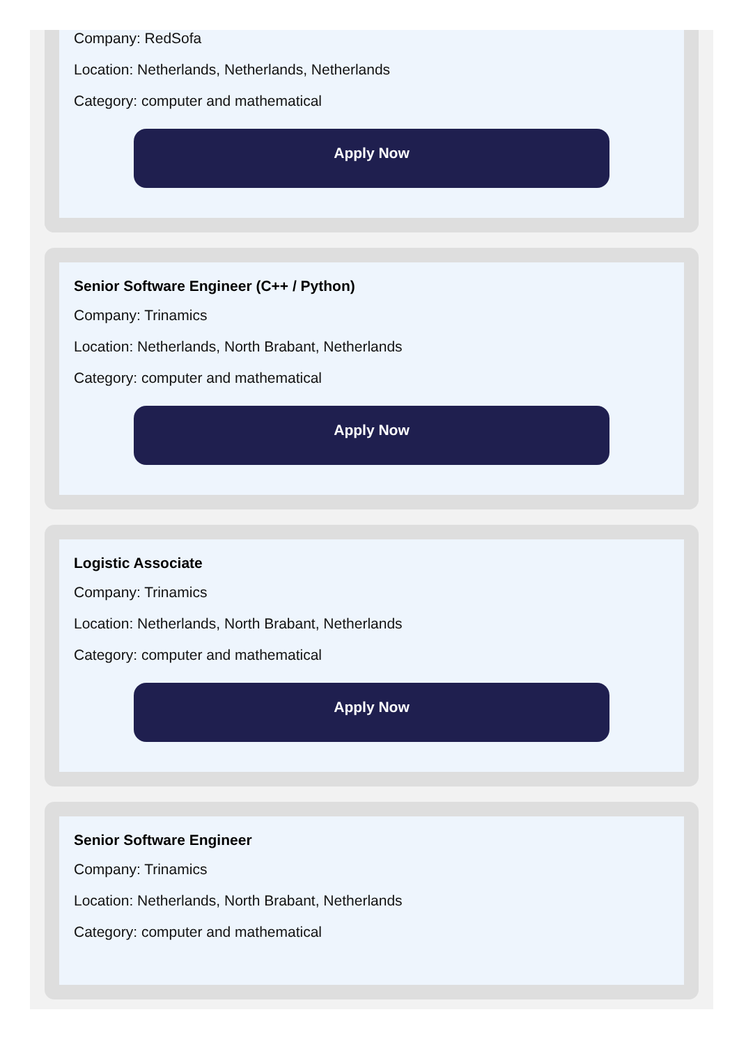Company: RedSofa
Location: Netherlands, Netherlands, Netherlands
Category: computer and mathematical
Apply Now
Senior Software Engineer (C++ / Python)
Company: Trinamics
Location: Netherlands, North Brabant, Netherlands
Category: computer and mathematical
Apply Now
Logistic Associate
Company: Trinamics
Location: Netherlands, North Brabant, Netherlands
Category: computer and mathematical
Apply Now
Senior Software Engineer
Company: Trinamics
Location: Netherlands, North Brabant, Netherlands
Category: computer and mathematical